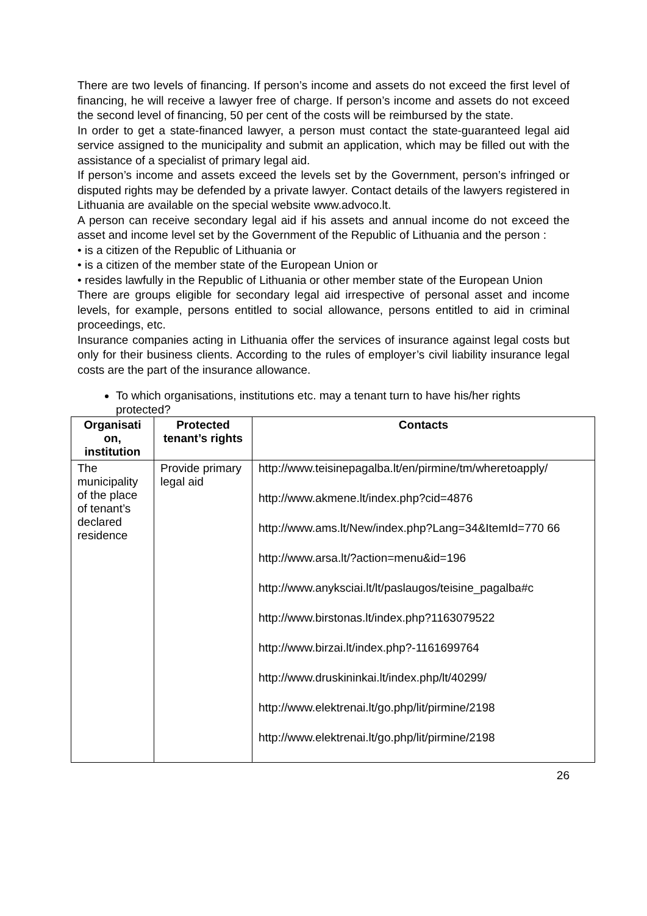There are two levels of financing. If person’s income and assets do not exceed the first level of financing, he will receive a lawyer free of charge. If person’s income and assets do not exceed the second level of financing, 50 per cent of the costs will be reimbursed by the state.
In order to get a state-financed lawyer, a person must contact the state-guaranteed legal aid service assigned to the municipality and submit an application, which may be filled out with the assistance of a specialist of primary legal aid.
If person’s income and assets exceed the levels set by the Government, person’s infringed or disputed rights may be defended by a private lawyer. Contact details of the lawyers registered in Lithuania are available on the special website www.advoco.lt.
A person can receive secondary legal aid if his assets and annual income do not exceed the asset and income level set by the Government of the Republic of Lithuania and the person :
• is a citizen of the Republic of Lithuania or
• is a citizen of the member state of the European Union or
• resides lawfully in the Republic of Lithuania or other member state of the European Union
There are groups eligible for secondary legal aid irrespective of personal asset and income levels, for example, persons entitled to social allowance, persons entitled to aid in criminal proceedings, etc.
Insurance companies acting in Lithuania offer the services of insurance against legal costs but only for their business clients. According to the rules of employer’s civil liability insurance legal costs are the part of the insurance allowance.
To which organisations, institutions etc. may a tenant turn to have his/her rights protected?
| Organisati on, institution | Protected tenant’s rights | Contacts |
| --- | --- | --- |
| The municipality of the place of tenant’s declared residence | Provide primary legal aid | http://www.teisinepagalba.lt/en/pirmine/tm/wheretoapply/ http://www.akmene.lt/index.php?cid=4876 http://www.ams.lt/New/index.php?Lang=34&ItemId=770 66 http://www.arsa.lt/?action=menu&id=196 http://www.anyksciai.lt/lt/paslaugos/teisine_pagalba#c http://www.birstonas.lt/index.php?1163079522 http://www.birzai.lt/index.php?-1161699764 http://www.druskininkai.lt/index.php/lt/40299/ http://www.elektrenai.lt/go.php/lit/pirmine/2198 http://www.elektrenai.lt/go.php/lit/pirmine/2198 |
26